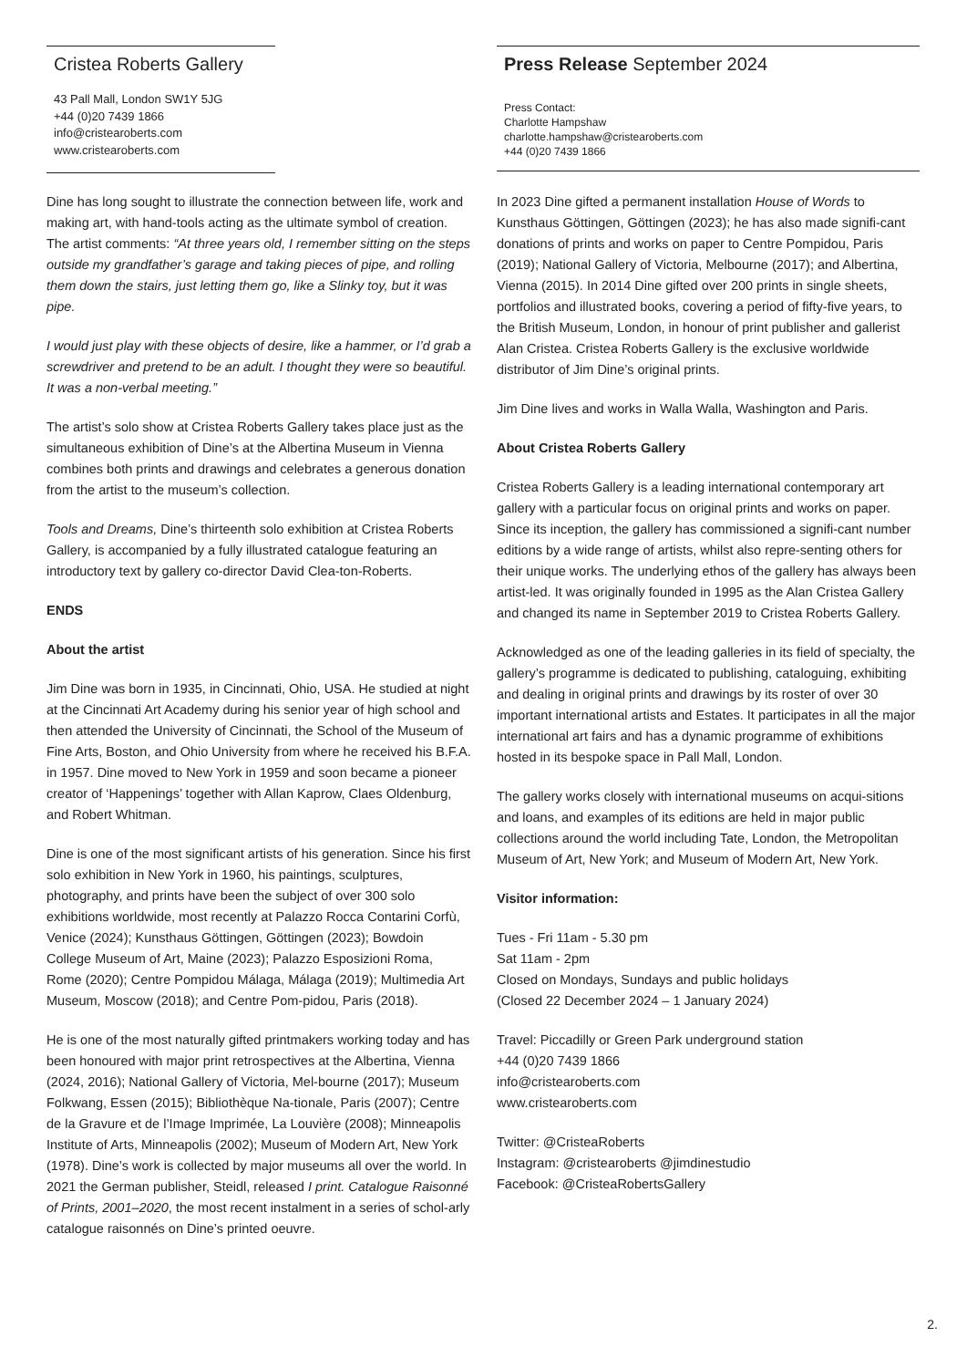Cristea Roberts Gallery
43 Pall Mall, London SW1Y 5JG
+44 (0)20 7439 1866
info@cristearoberts.com
www.cristearoberts.com
Press Release September 2024
Press Contact:
Charlotte Hampshaw
charlotte.hampshaw@cristearoberts.com
+44 (0)20 7439 1866
Dine has long sought to illustrate the connection between life, work and making art, with hand-tools acting as the ultimate symbol of creation. The artist comments: “At three years old, I remember sitting on the steps outside my grandfather’s garage and taking pieces of pipe, and rolling them down the stairs, just letting them go, like a Slinky toy, but it was pipe.
I would just play with these objects of desire, like a hammer, or I’d grab a screwdriver and pretend to be an adult. I thought they were so beautiful. It was a non-verbal meeting.”
The artist’s solo show at Cristea Roberts Gallery takes place just as the simultaneous exhibition of Dine’s at the Albertina Museum in Vienna combines both prints and drawings and celebrates a generous donation from the artist to the museum’s collection.
Tools and Dreams, Dine’s thirteenth solo exhibition at Cristea Roberts Gallery, is accompanied by a fully illustrated catalogue featuring an introductory text by gallery co-director David Clea-ton-Roberts.
ENDS
About the artist
Jim Dine was born in 1935, in Cincinnati, Ohio, USA. He studied at night at the Cincinnati Art Academy during his senior year of high school and then attended the University of Cincinnati, the School of the Museum of Fine Arts, Boston, and Ohio University from where he received his B.F.A. in 1957. Dine moved to New York in 1959 and soon became a pioneer creator of ‘Happenings’ together with Allan Kaprow, Claes Oldenburg, and Robert Whitman.
Dine is one of the most significant artists of his generation. Since his first solo exhibition in New York in 1960, his paintings, sculptures, photography, and prints have been the subject of over 300 solo exhibitions worldwide, most recently at Palazzo Rocca Contarini Corfù, Venice (2024); Kunsthaus Göttingen, Göttingen (2023); Bowdoin College Museum of Art, Maine (2023); Palazzo Esposizioni Roma, Rome (2020); Centre Pompidou Málaga, Málaga (2019); Multimedia Art Museum, Moscow (2018); and Centre Pom-pidou, Paris (2018).
He is one of the most naturally gifted printmakers working today and has been honoured with major print retrospectives at the Albertina, Vienna (2024, 2016); National Gallery of Victoria, Mel-bourne (2017); Museum Folkwang, Essen (2015); Bibliothèque Na-tionale, Paris (2007); Centre de la Gravure et de l’Image Imprimée, La Louvière (2008); Minneapolis Institute of Arts, Minneapolis (2002); Museum of Modern Art, New York (1978). Dine’s work is collected by major museums all over the world. In 2021 the German publisher, Steidl, released I print. Catalogue Raisonné of Prints, 2001–2020, the most recent instalment in a series of schol-arly catalogue raisonnés on Dine’s printed oeuvre.
In 2023 Dine gifted a permanent installation House of Words to Kunsthaus Göttingen, Göttingen (2023); he has also made signifi-cant donations of prints and works on paper to Centre Pompidou, Paris (2019); National Gallery of Victoria, Melbourne (2017); and Albertina, Vienna (2015). In 2014 Dine gifted over 200 prints in single sheets, portfolios and illustrated books, covering a period of fifty-five years, to the British Museum, London, in honour of print publisher and gallerist Alan Cristea. Cristea Roberts Gallery is the exclusive worldwide distributor of Jim Dine’s original prints.
Jim Dine lives and works in Walla Walla, Washington and Paris.
About Cristea Roberts Gallery
Cristea Roberts Gallery is a leading international contemporary art gallery with a particular focus on original prints and works on paper. Since its inception, the gallery has commissioned a signifi-cant number editions by a wide range of artists, whilst also repre-senting others for their unique works. The underlying ethos of the gallery has always been artist-led. It was originally founded in 1995 as the Alan Cristea Gallery and changed its name in September 2019 to Cristea Roberts Gallery.
Acknowledged as one of the leading galleries in its field of specialty, the gallery’s programme is dedicated to publishing, cataloguing, exhibiting and dealing in original prints and drawings by its roster of over 30 important international artists and Estates. It participates in all the major international art fairs and has a dynamic programme of exhibitions hosted in its bespoke space in Pall Mall, London.
The gallery works closely with international museums on acqui-sitions and loans, and examples of its editions are held in major public collections around the world including Tate, London, the Metropolitan Museum of Art, New York; and Museum of Modern Art, New York.
Visitor information:
Tues - Fri 11am - 5.30 pm
Sat 11am - 2pm
Closed on Mondays, Sundays and public holidays
(Closed 22 December 2024 – 1 January 2024)
Travel: Piccadilly or Green Park underground station
+44 (0)20 7439 1866
info@cristearoberts.com
www.cristearoberts.com
Twitter: @CristeaRoberts
Instagram: @cristearoberts @jimdinestudio
Facebook: @CristeaRobertsGallery
2.